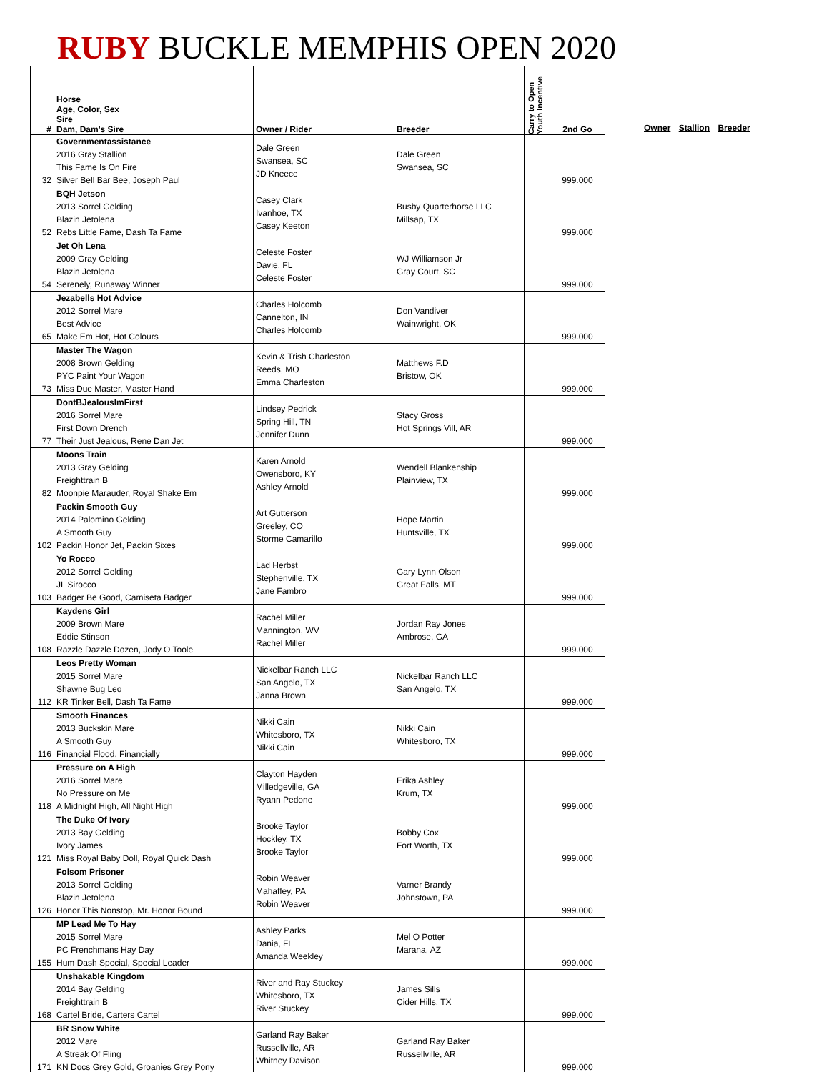RUBY BUCKLE MEMPHIS OPEN 2020
| # | Horse Age, Color, Sex Sire Dam, Dam's Sire | Owner / Rider | Breeder | Carry to Open Youth Incentive | 2nd Go |
| --- | --- | --- | --- | --- | --- |
| 32 | Governmentassistance 2016 Gray Stallion This Fame Is On Fire Silver Bell Bar Bee, Joseph Paul | Dale Green Swansea, SC JD Kneece | Dale Green Swansea, SC | | 999.000 |
| 52 | BQH Jetson 2013 Sorrel Gelding Blazin Jetolena Rebs Little Fame, Dash Ta Fame | Casey Clark Ivanhoe, TX Casey Keeton | Busby Quarterhorse LLC Millsap, TX | | 999.000 |
| 54 | Jet Oh Lena 2009 Gray Gelding Blazin Jetolena Serenely, Runaway Winner | Celeste Foster Davie, FL Celeste Foster | WJ Williamson Jr Gray Court, SC | | 999.000 |
| 65 | Jezabells Hot Advice 2012 Sorrel Mare Best Advice Make Em Hot, Hot Colours | Charles Holcomb Cannelton, IN Charles Holcomb | Don Vandiver Wainwright, OK | | 999.000 |
| 73 | Master The Wagon 2008 Brown Gelding PYC Paint Your Wagon Miss Due Master, Master Hand | Kevin & Trish Charleston Reeds, MO Emma Charleston | Matthews F.D Bristow, OK | | 999.000 |
| 77 | DontBJealousImFirst 2016 Sorrel Mare First Down Drench Their Just Jealous, Rene Dan Jet | Lindsey Pedrick Spring Hill, TN Jennifer Dunn | Stacy Gross Hot Springs Vill, AR | | 999.000 |
| 82 | Moons Train 2013 Gray Gelding Freighttrain B Moonpie Marauder, Royal Shake Em | Karen Arnold Owensboro, KY Ashley Arnold | Wendell Blankenship Plainview, TX | | 999.000 |
| 102 | Packin Smooth Guy 2014 Palomino Gelding A Smooth Guy Packin Honor Jet, Packin Sixes | Art Gutterson Greeley, CO Storme Camarillo | Hope Martin Huntsville, TX | | 999.000 |
| 103 | Yo Rocco 2012 Sorrel Gelding JL Sirocco Badger Be Good, Camiseta Badger | Lad Herbst Stephenville, TX Jane Fambro | Gary Lynn Olson Great Falls, MT | | 999.000 |
| 108 | Kaydens Girl 2009 Brown Mare Eddie Stinson Razzle Dazzle Dozen, Jody O Toole | Rachel Miller Mannington, WV Rachel Miller | Jordan Ray Jones Ambrose, GA | | 999.000 |
| 112 | Leos Pretty Woman 2015 Sorrel Mare Shawne Bug Leo KR Tinker Bell, Dash Ta Fame | Nickelbar Ranch LLC San Angelo, TX Janna Brown | Nickelbar Ranch LLC San Angelo, TX | | 999.000 |
| 116 | Smooth Finances 2013 Buckskin Mare A Smooth Guy Financial Flood, Financially | Nikki Cain Whitesboro, TX Nikki Cain | Nikki Cain Whitesboro, TX | | 999.000 |
| 118 | Pressure on A High 2016 Sorrel Mare No Pressure on Me A Midnight High, All Night High | Clayton Hayden Milledgeville, GA Ryann Pedone | Erika Ashley Krum, TX | | 999.000 |
| 121 | The Duke Of Ivory 2013 Bay Gelding Ivory James Miss Royal Baby Doll, Royal Quick Dash | Brooke Taylor Hockley, TX Brooke Taylor | Bobby Cox Fort Worth, TX | | 999.000 |
| 126 | Folsom Prisoner 2013 Sorrel Gelding Blazin Jetolena Honor This Nonstop, Mr. Honor Bound | Robin Weaver Mahaffey, PA Robin Weaver | Varner Brandy Johnstown, PA | | 999.000 |
| 155 | MP Lead Me To Hay 2015 Sorrel Mare PC Frenchmans Hay Day Hum Dash Special, Special Leader | Ashley Parks Dania, FL Amanda Weekley | Mel O Potter Marana, AZ | | 999.000 |
| 168 | Unshakable Kingdom 2014 Bay Gelding Freighttrain B Cartel Bride, Carters Cartel | River and Ray Stuckey Whitesboro, TX River Stuckey | James Sills Cider Hills, TX | | 999.000 |
| 171 | BR Snow White 2012 Mare A Streak Of Fling KN Docs Grey Gold, Groanies Grey Pony | Garland Ray Baker Russellville, AR Whitney Davison | Garland Ray Baker Russellville, AR | | 999.000 |
Owner Stallion Breeder